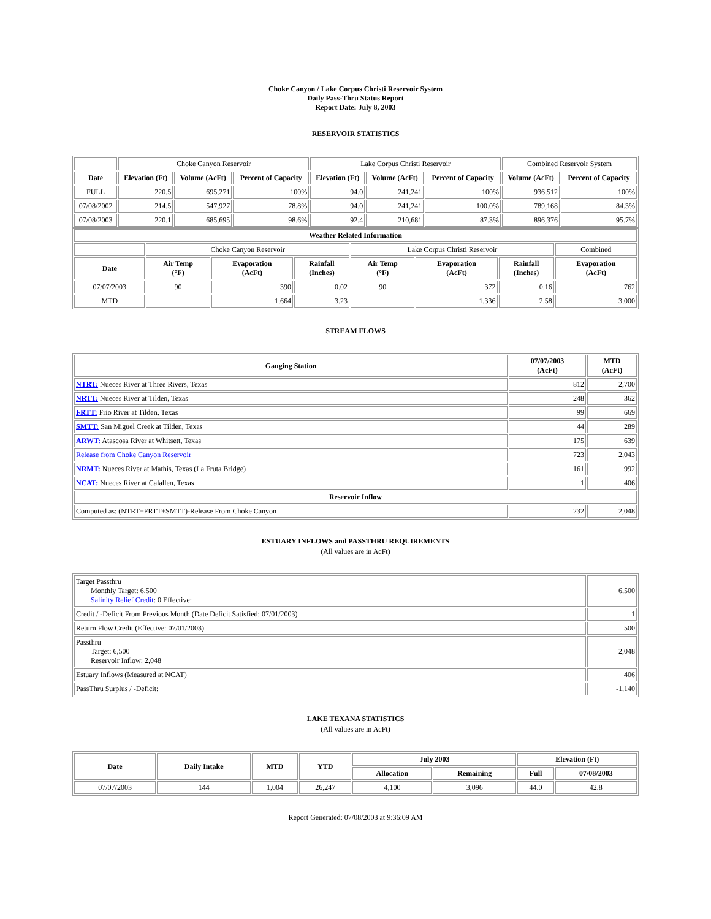Choke Canyon / Lake Corpus Christi Reservoir System
Daily Pass-Thru Status Report
Report Date: July 8, 2003
RESERVOIR STATISTICS
| | Choke Canyon Reservoir | | | Lake Corpus Christi Reservoir | | | Combined Reservoir System | |
| Date | Elevation (Ft) | Volume (AcFt) | Percent of Capacity | Elevation (Ft) | Volume (AcFt) | Percent of Capacity | Volume (AcFt) | Percent of Capacity |
| FULL | 220.5 | 695,271 | 100% | 94.0 | 241,241 | 100% | 936,512 | 100% |
| 07/08/2002 | 214.5 | 547,927 | 78.8% | 94.0 | 241,241 | 100.0% | 789,168 | 84.3% |
| 07/08/2003 | 220.1 | 685,695 | 98.6% | 92.4 | 210,681 | 87.3% | 896,376 | 95.7% |
| Weather Related Information | | | | | | | |
| --- | --- | --- | --- | --- | --- | --- | --- |
| | Choke Canyon Reservoir | | | Lake Corpus Christi Reservoir | | | Combined |
| Date | Air Temp (°F) | Evaporation (AcFt) | Rainfall (Inches) | Air Temp (°F) | Evaporation (AcFt) | Rainfall (Inches) | Evaporation (AcFt) |
| 07/07/2003 | 90 | 390 | 0.02 | 90 | 372 | 0.16 | 762 |
| MTD | | 1,664 | 3.23 | | 1,336 | 2.58 | 3,000 |
STREAM FLOWS
| Gauging Station | 07/07/2003 (AcFt) | MTD (AcFt) |
| --- | --- | --- |
| NTRT: Nueces River at Three Rivers, Texas | 812 | 2,700 |
| NRTT: Nueces River at Tilden, Texas | 248 | 362 |
| FRTT: Frio River at Tilden, Texas | 99 | 669 |
| SMTT: San Miguel Creek at Tilden, Texas | 44 | 289 |
| ARWT: Atascosa River at Whitsett, Texas | 175 | 639 |
| Release from Choke Canyon Reservoir | 723 | 2,043 |
| NRMT: Nueces River at Mathis, Texas (La Fruta Bridge) | 161 | 992 |
| NCAT: Nueces River at Calallen, Texas | 1 | 406 |
| Reservoir Inflow | | |
| Computed as: (NTRT+FRTT+SMTT)-Release From Choke Canyon | 232 | 2,048 |
ESTUARY INFLOWS and PASSTHRU REQUIREMENTS
(All values are in AcFt)
| Target Passthru Monthly Target: 6,500 Salinity Relief Credit : 0 Effective: | 6,500 |
| Credit / -Deficit From Previous Month (Date Deficit Satisfied: 07/01/2003) | 1 |
| Return Flow Credit (Effective: 07/01/2003) | 500 |
| Passthru Target: 6,500 Reservoir Inflow: 2,048 | 2,048 |
| Estuary Inflows (Measured at NCAT) | 406 |
| PassThru Surplus / -Deficit: | -1,140 |
LAKE TEXANA STATISTICS
(All values are in AcFt)
| Date | Daily Intake | MTD | YTD | July 2003 | | Elevation (Ft) | |
| --- | --- | --- | --- | --- | --- | --- | --- |
| | | | | Allocation | Remaining | Full | 07/08/2003 |
| 07/07/2003 | 144 | 1,004 | 26,247 | 4,100 | 3,096 | 44.0 | 42.8 |
Report Generated: 07/08/2003 at 9:36:09 AM